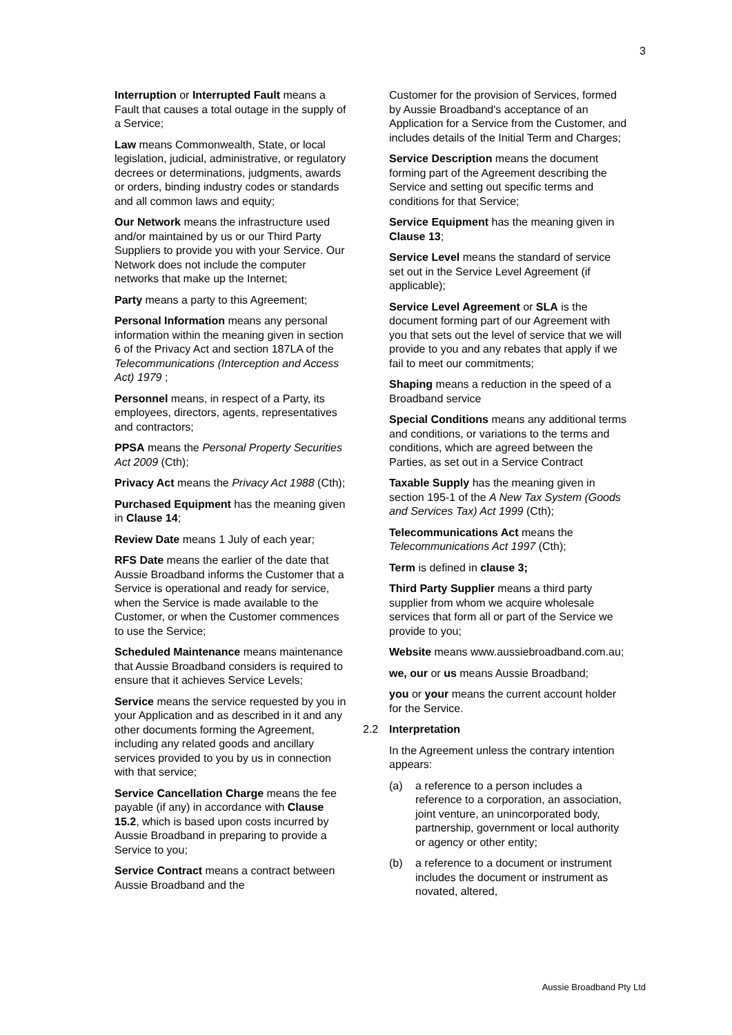3
Interruption or Interrupted Fault means a Fault that causes a total outage in the supply of a Service;
Law means Commonwealth, State, or local legislation, judicial, administrative, or regulatory decrees or determinations, judgments, awards or orders, binding industry codes or standards and all common laws and equity;
Our Network means the infrastructure used and/or maintained by us or our Third Party Suppliers to provide you with your Service. Our Network does not include the computer networks that make up the Internet;
Party means a party to this Agreement;
Personal Information means any personal information within the meaning given in section 6 of the Privacy Act and section 187LA of the Telecommunications (Interception and Access Act) 1979 ;
Personnel means, in respect of a Party, its employees, directors, agents, representatives and contractors;
PPSA means the Personal Property Securities Act 2009 (Cth);
Privacy Act means the Privacy Act 1988 (Cth);
Purchased Equipment has the meaning given in Clause 14;
Review Date means 1 July of each year;
RFS Date means the earlier of the date that Aussie Broadband informs the Customer that a Service is operational and ready for service, when the Service is made available to the Customer, or when the Customer commences to use the Service;
Scheduled Maintenance means maintenance that Aussie Broadband considers is required to ensure that it achieves Service Levels;
Service means the service requested by you in your Application and as described in it and any other documents forming the Agreement, including any related goods and ancillary services provided to you by us in connection with that service;
Service Cancellation Charge means the fee payable (if any) in accordance with Clause 15.2, which is based upon costs incurred by Aussie Broadband in preparing to provide a Service to you;
Service Contract means a contract between Aussie Broadband and the
Customer for the provision of Services, formed by Aussie Broadband's acceptance of an Application for a Service from the Customer, and includes details of the Initial Term and Charges;
Service Description means the document forming part of the Agreement describing the Service and setting out specific terms and conditions for that Service;
Service Equipment has the meaning given in Clause 13;
Service Level means the standard of service set out in the Service Level Agreement (if applicable);
Service Level Agreement or SLA is the document forming part of our Agreement with you that sets out the level of service that we will provide to you and any rebates that apply if we fail to meet our commitments;
Shaping means a reduction in the speed of a Broadband service
Special Conditions means any additional terms and conditions, or variations to the terms and conditions, which are agreed between the Parties, as set out in a Service Contract
Taxable Supply has the meaning given in section 195-1 of the A New Tax System (Goods and Services Tax) Act 1999 (Cth);
Telecommunications Act means the Telecommunications Act 1997 (Cth);
Term is defined in clause 3;
Third Party Supplier means a third party supplier from whom we acquire wholesale services that form all or part of the Service we provide to you;
Website means www.aussiebroadband.com.au;
we, our or us means Aussie Broadband;
you or your means the current account holder for the Service.
2.2 Interpretation
In the Agreement unless the contrary intention appears:
(a) a reference to a person includes a reference to a corporation, an association, joint venture, an unincorporated body, partnership, government or local authority or agency or other entity;
(b) a reference to a document or instrument includes the document or instrument as novated, altered,
Aussie Broadband Pty Ltd